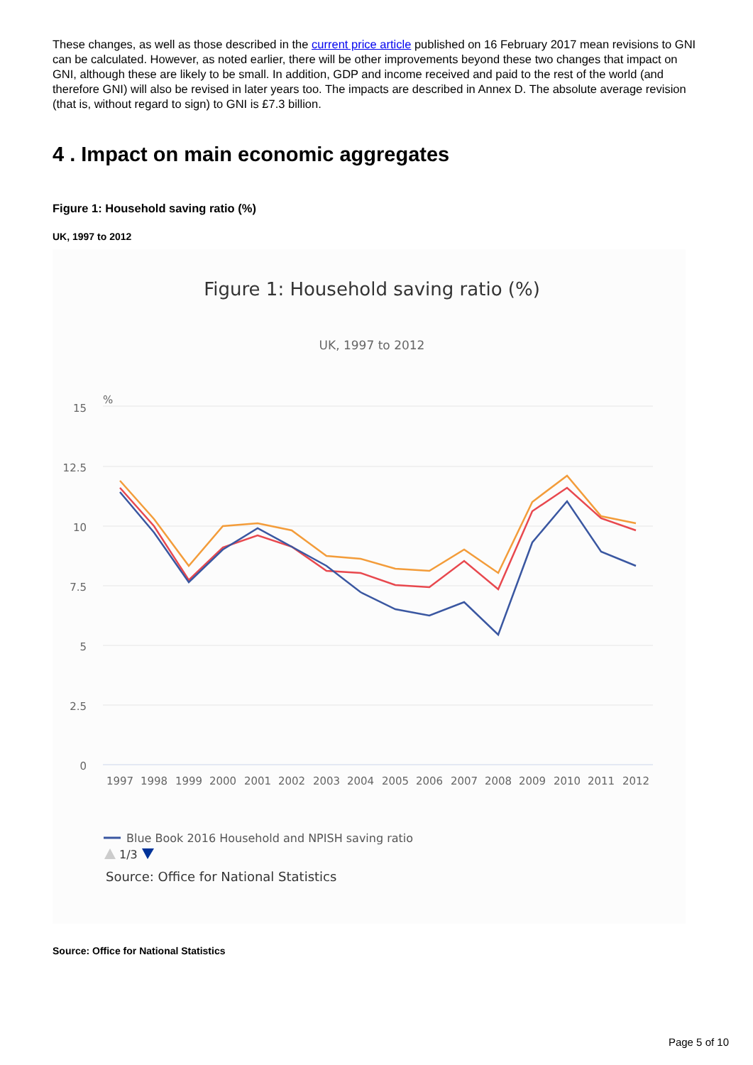These changes, as well as those described in the current price article published on 16 February 2017 mean revisions to GNI can be calculated. However, as noted earlier, there will be other improvements beyond these two changes that impact on GNI, although these are likely to be small. In addition, GDP and income received and paid to the rest of the world (and therefore GNI) will also be revised in later years too. The impacts are described in Annex D. The absolute average revision (that is, without regard to sign) to GNI is £7.3 billion.
4 . Impact on main economic aggregates
Figure 1: Household saving ratio (%)
UK, 1997 to 2012
Figure 1: Household saving ratio (%)
UK, 1997 to 2012
%
15
12.5
10
7.5
5
2.5
0
1997
1998
1999
2000
2001
2002
2003
2004
2005
2006
2007
2008
2009
2010
2011
2012
Blue Book 2016 Household and NPISH saving ratio
1/3
Source: Office for National Statistics
Source: Office for National Statistics
Page 5 of 10